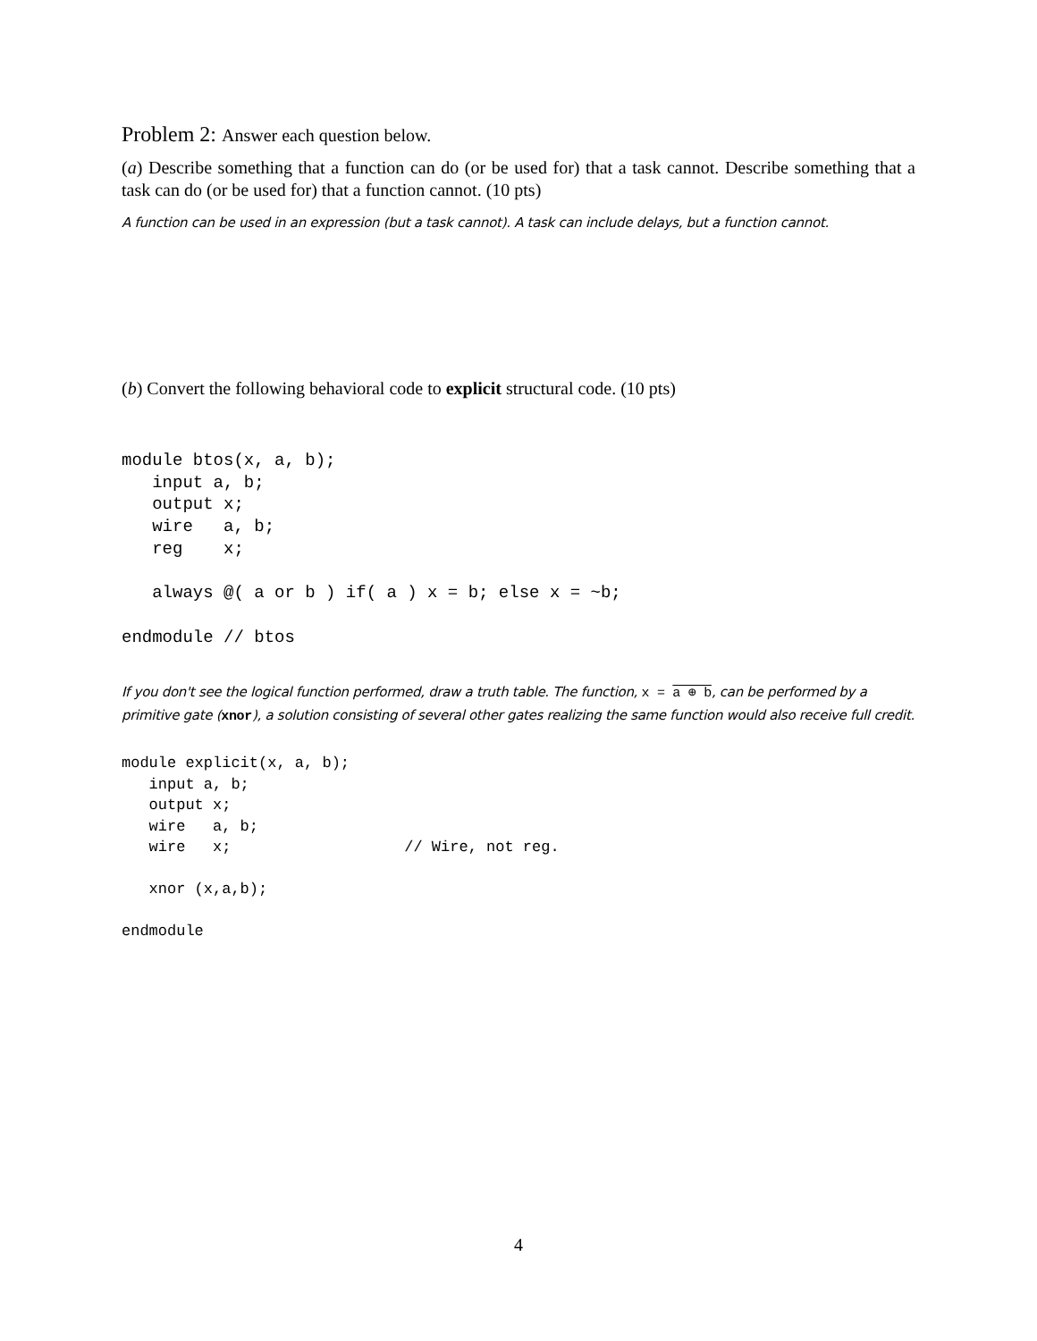Problem 2: Answer each question below.
(a) Describe something that a function can do (or be used for) that a task cannot. Describe something that a task can do (or be used for) that a function cannot. (10 pts)
A function can be used in an expression (but a task cannot). A task can include delays, but a function cannot.
(b) Convert the following behavioral code to explicit structural code. (10 pts)
module btos(x, a, b);
   input a, b;
   output x;
   wire   a, b;
   reg    x;

   always @( a or b ) if( a ) x = b; else x = ~b;

endmodule // btos
If you don't see the logical function performed, draw a truth table. The function, x = a ⊕ b, can be performed by a primitive gate (xnor), a solution consisting of several other gates realizing the same function would also receive full credit.
module explicit(x, a, b);
   input a, b;
   output x;
   wire   a, b;
   wire   x;                   // Wire, not reg.

   xnor (x,a,b);

endmodule
4